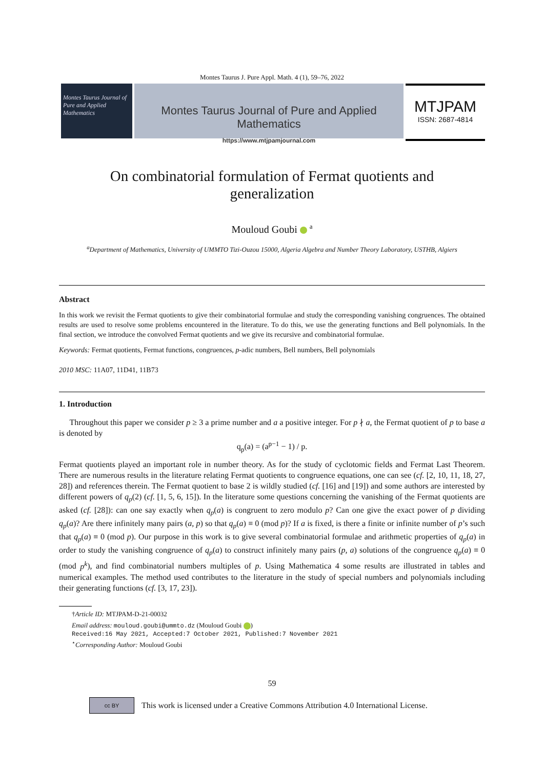Montes Taurus J. Pure Appl. Math. 4 (1), 59–76, 2022
Montes Taurus Journal of Pure and Applied Mathematics
Montes Taurus Journal of Pure and Applied Mathematics
https://www.mtjpamjournal.com
MTJPAM
ISSN: 2687-4814
On combinatorial formulation of Fermat quotients and
generalization
Mouloud Goubi <sup>a</sup>
<sup>a</sup> Department of Mathematics, University of UMMTO Tizi-Ouzou 15000, Algeria Algebra and Number Theory Laboratory, USTHB, Algiers
Abstract
In this work we revisit the Fermat quotients to give their combinatorial formulae and study the corresponding vanishing congruences. The obtained results are used to resolve some problems encountered in the literature. To do this, we use the generating functions and Bell polynomials. In the final section, we introduce the convolved Fermat quotients and we give its recursive and combinatorial formulae.
Keywords: Fermat quotients, Fermat functions, congruences, p-adic numbers, Bell numbers, Bell polynomials
2010 MSC: 11A07, 11D41, 11B73
1. Introduction
Throughout this paper we consider p ≥ 3 a prime number and a a positive integer. For p ∤ a, the Fermat quotient of p to base a is denoted by
q<sub>p</sub>(a) = (a<sup>p−1</sup> − 1) / p.
Fermat quotients played an important role in number theory. As for the study of cyclotomic fields and Fermat Last Theorem. There are numerous results in the literature relating Fermat quotients to congruence equations, one can see (cf. [2, 10, 11, 18, 27, 28]) and references therein. The Fermat quotient to base 2 is wildly studied (cf. [16] and [19]) and some authors are interested by different powers of q<sub>p</sub>(2) (cf. [1, 5, 6, 15]). In the literature some questions concerning the vanishing of the Fermat quotients are asked (cf. [28]): can one say exactly when q<sub>p</sub>(a) is congruent to zero modulo p? Can one give the exact power of p dividing q<sub>p</sub>(a)? Are there infinitely many pairs (a, p) so that q<sub>p</sub>(a) ≡ 0 (mod p)? If a is fixed, is there a finite or infinite number of p’s such that q<sub>p</sub>(a) ≡ 0 (mod p). Our purpose in this work is to give several combinatorial formulae and arithmetic properties of q<sub>p</sub>(a) in order to study the vanishing congruence of q<sub>p</sub>(a) to construct infinitely many pairs (p, a) solutions of the congruence q<sub>p</sub>(a) ≡ 0 (mod p<sup>k</sup>), and find combinatorial numbers multiples of p. Using Mathematica 4 some results are illustrated in tables and numerical examples. The method used contributes to the literature in the study of special numbers and polynomials including their generating functions (cf. [3, 17, 23]).
†Article ID: MTJPAM-D-21-00032
Email address: mouloud.goubi@ummto.dz (Mouloud Goubi )
Received:16 May 2021, Accepted:7 October 2021, Published:7 November 2021
<sup>⋆</sup>Corresponding Author: Mouloud Goubi
59
cc BY
This work is licensed under a Creative Commons Attribution 4.0 International License.